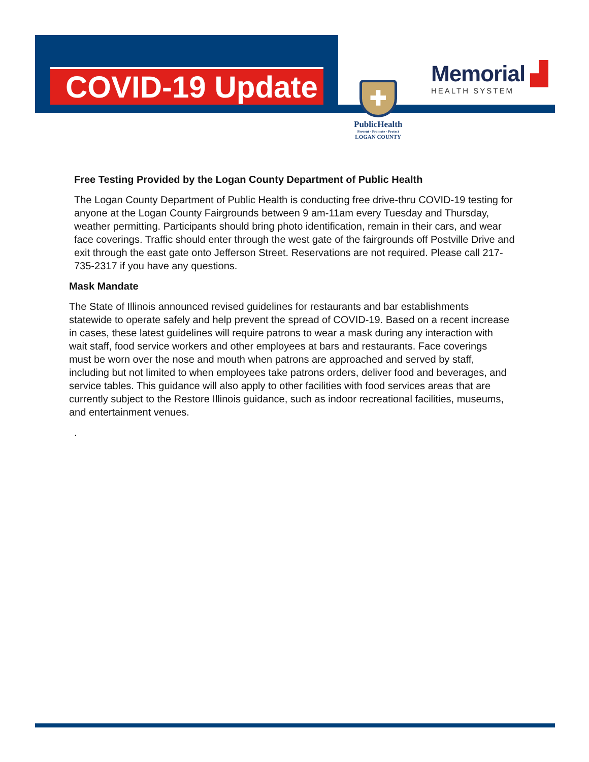COVID-19 Update
✚
PublicHealth
Prevent · Promote · Protect
LOGAN COUNTY
Memorial ▟
HEALTH SYSTEM
Free Testing Provided by the Logan County Department of Public Health
The Logan County Department of Public Health is conducting free drive-thru COVID-19 testing for anyone at the Logan County Fairgrounds between 9 am-11am every Tuesday and Thursday, weather permitting. Participants should bring photo identification, remain in their cars, and wear face coverings. Traffic should enter through the west gate of the fairgrounds off Postville Drive and exit through the east gate onto Jefferson Street. Reservations are not required. Please call 217-735-2317 if you have any questions.
Mask Mandate
The State of Illinois announced revised guidelines for restaurants and bar establishments statewide to operate safely and help prevent the spread of COVID-19. Based on a recent increase in cases, these latest guidelines will require patrons to wear a mask during any interaction with wait staff, food service workers and other employees at bars and restaurants. Face coverings must be worn over the nose and mouth when patrons are approached and served by staff, including but not limited to when employees take patrons orders, deliver food and beverages, and service tables. This guidance will also apply to other facilities with food services areas that are currently subject to the Restore Illinois guidance, such as indoor recreational facilities, museums, and entertainment venues.
.